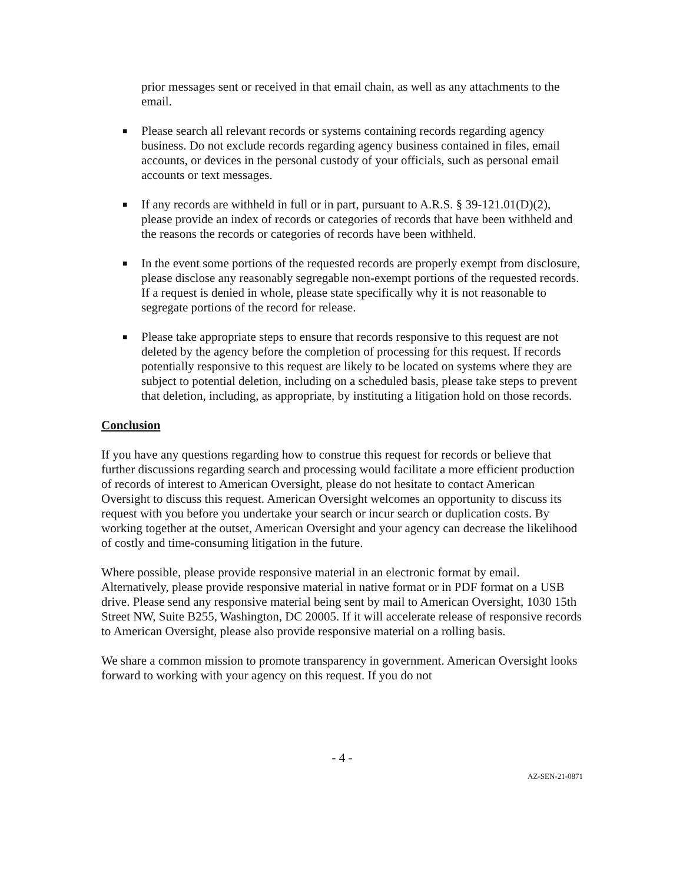prior messages sent or received in that email chain, as well as any attachments to the email.
■ Please search all relevant records or systems containing records regarding agency business. Do not exclude records regarding agency business contained in files, email accounts, or devices in the personal custody of your officials, such as personal email accounts or text messages.
■ If any records are withheld in full or in part, pursuant to A.R.S. § 39-121.01(D)(2), please provide an index of records or categories of records that have been withheld and the reasons the records or categories of records have been withheld.
■ In the event some portions of the requested records are properly exempt from disclosure, please disclose any reasonably segregable non-exempt portions of the requested records. If a request is denied in whole, please state specifically why it is not reasonable to segregate portions of the record for release.
■ Please take appropriate steps to ensure that records responsive to this request are not deleted by the agency before the completion of processing for this request. If records potentially responsive to this request are likely to be located on systems where they are subject to potential deletion, including on a scheduled basis, please take steps to prevent that deletion, including, as appropriate, by instituting a litigation hold on those records.
Conclusion
If you have any questions regarding how to construe this request for records or believe that further discussions regarding search and processing would facilitate a more efficient production of records of interest to American Oversight, please do not hesitate to contact American Oversight to discuss this request. American Oversight welcomes an opportunity to discuss its request with you before you undertake your search or incur search or duplication costs. By working together at the outset, American Oversight and your agency can decrease the likelihood of costly and time-consuming litigation in the future.
Where possible, please provide responsive material in an electronic format by email. Alternatively, please provide responsive material in native format or in PDF format on a USB drive. Please send any responsive material being sent by mail to American Oversight, 1030 15th Street NW, Suite B255, Washington, DC 20005. If it will accelerate release of responsive records to American Oversight, please also provide responsive material on a rolling basis.
We share a common mission to promote transparency in government. American Oversight looks forward to working with your agency on this request. If you do not
- 4 -
AZ-SEN-21-0871